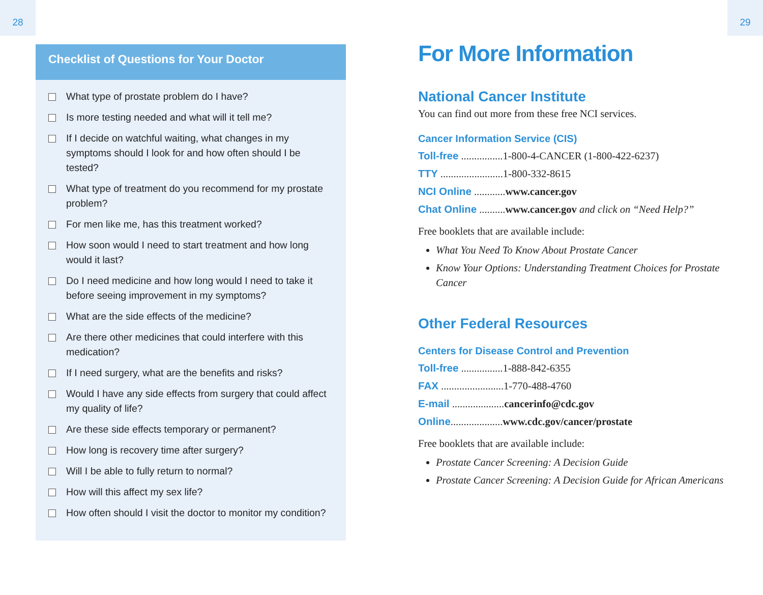28 29
Checklist of Questions for Your Doctor
What type of prostate problem do I have?
Is more testing needed and what will it tell me?
If I decide on watchful waiting, what changes in my symptoms should I look for and how often should I be tested?
What type of treatment do you recommend for my prostate problem?
For men like me, has this treatment worked?
How soon would I need to start treatment and how long would it last?
Do I need medicine and how long would I need to take it before seeing improvement in my symptoms?
What are the side effects of the medicine?
Are there other medicines that could interfere with this medication?
If I need surgery, what are the benefits and risks?
Would I have any side effects from surgery that could affect my quality of life?
Are these side effects temporary or permanent?
How long is recovery time after surgery?
Will I be able to fully return to normal?
How will this affect my sex life?
How often should I visit the doctor to monitor my condition?
For More Information
National Cancer Institute
You can find out more from these free NCI services.
Cancer Information Service (CIS)
Toll-free ................1-800-4-CANCER (1-800-422-6237)
TTY ........................1-800-332-8615
NCI Online ............www.cancer.gov
Chat Online ..........www.cancer.gov and click on “Need Help?”
Free booklets that are available include:
What You Need To Know About Prostate Cancer
Know Your Options: Understanding Treatment Choices for Prostate Cancer
Other Federal Resources
Centers for Disease Control and Prevention
Toll-free ................1-888-842-6355
FAX ........................1-770-488-4760
E-mail ....................cancerinfo@cdc.gov
Online....................www.cdc.gov/cancer/prostate
Free booklets that are available include:
Prostate Cancer Screening: A Decision Guide
Prostate Cancer Screening: A Decision Guide for African Americans